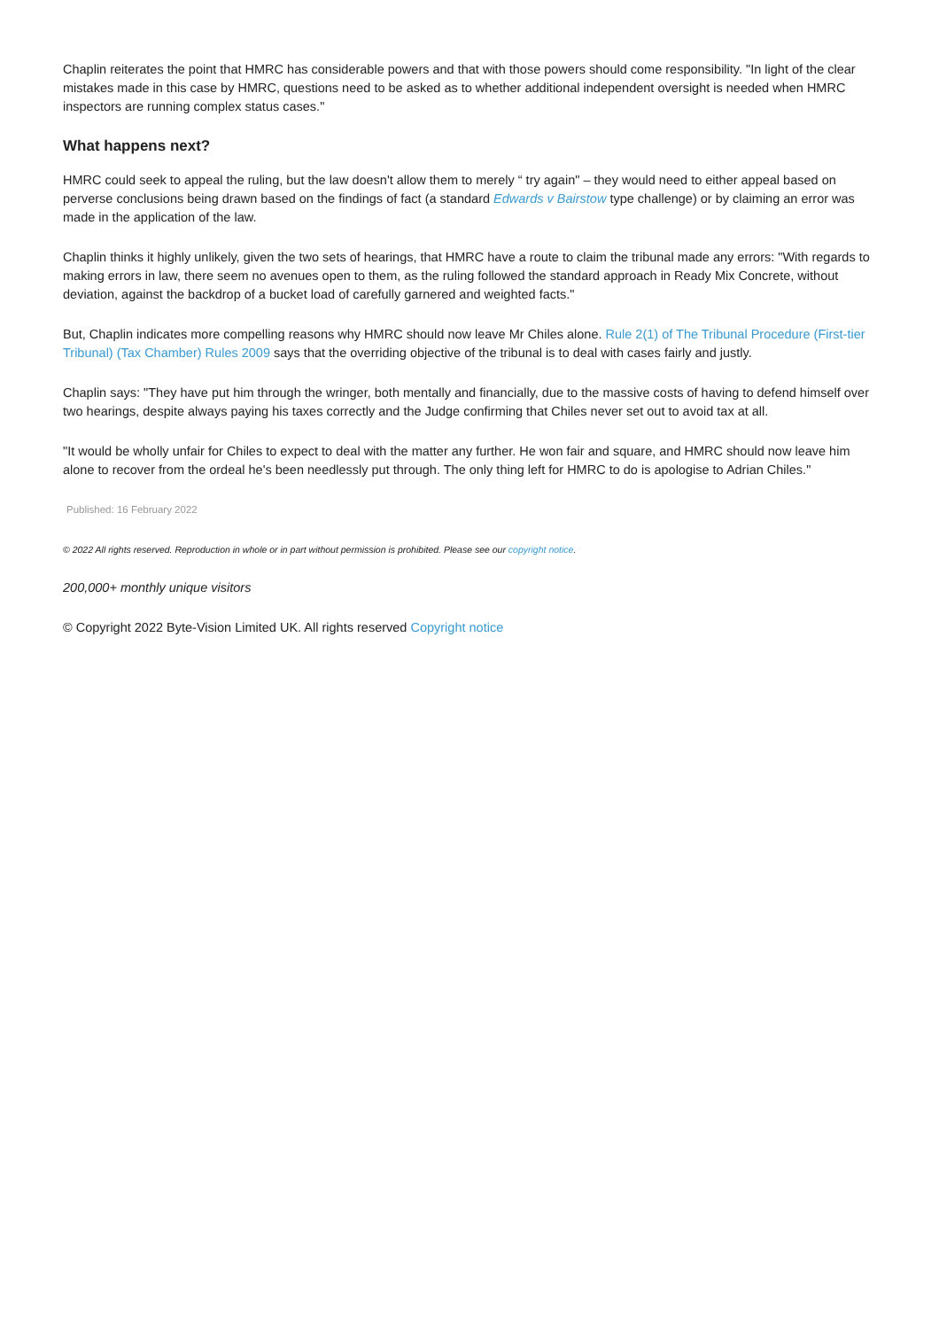Chaplin reiterates the point that HMRC has considerable powers and that with those powers should come responsibility. "In light of the clear mistakes made in this case by HMRC, questions need to be asked as to whether additional independent oversight is needed when HMRC inspectors are running complex status cases."
What happens next?
HMRC could seek to appeal the ruling, but the law doesn't allow them to merely “ try again" – they would need to either appeal based on perverse conclusions being drawn based on the findings of fact (a standard Edwards v Bairstow type challenge) or by claiming an error was made in the application of the law.
Chaplin thinks it highly unlikely, given the two sets of hearings, that HMRC have a route to claim the tribunal made any errors: "With regards to making errors in law, there seem no avenues open to them, as the ruling followed the standard approach in Ready Mix Concrete, without deviation, against the backdrop of a bucket load of carefully garnered and weighted facts."
But, Chaplin indicates more compelling reasons why HMRC should now leave Mr Chiles alone. Rule 2(1) of The Tribunal Procedure (First-tier Tribunal) (Tax Chamber) Rules 2009 says that the overriding objective of the tribunal is to deal with cases fairly and justly.
Chaplin says: "They have put him through the wringer, both mentally and financially, due to the massive costs of having to defend himself over two hearings, despite always paying his taxes correctly and the Judge confirming that Chiles never set out to avoid tax at all.
"It would be wholly unfair for Chiles to expect to deal with the matter any further. He won fair and square, and HMRC should now leave him alone to recover from the ordeal he's been needlessly put through. The only thing left for HMRC to do is apologise to Adrian Chiles."
Published: 16 February 2022
© 2022 All rights reserved. Reproduction in whole or in part without permission is prohibited. Please see our copyright notice.
200,000+ monthly unique visitors
© Copyright 2022 Byte-Vision Limited UK. All rights reserved Copyright notice